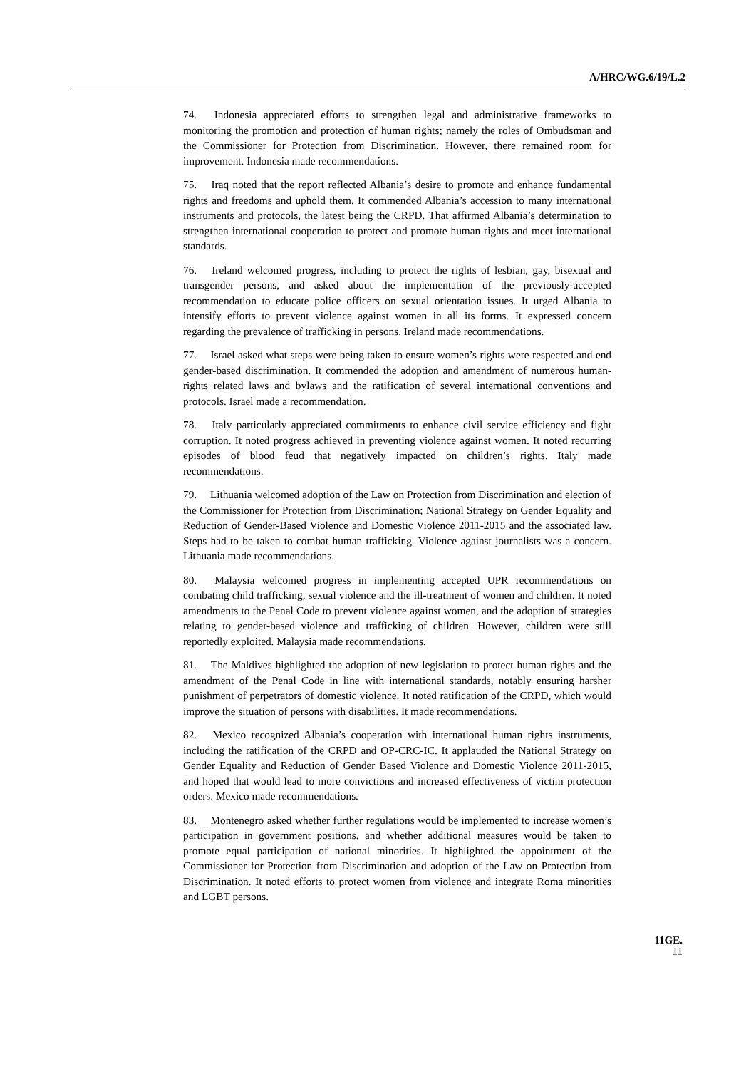A/HRC/WG.6/19/L.2
74. Indonesia appreciated efforts to strengthen legal and administrative frameworks to monitoring the promotion and protection of human rights; namely the roles of Ombudsman and the Commissioner for Protection from Discrimination. However, there remained room for improvement. Indonesia made recommendations.
75. Iraq noted that the report reflected Albania’s desire to promote and enhance fundamental rights and freedoms and uphold them. It commended Albania’s accession to many international instruments and protocols, the latest being the CRPD. That affirmed Albania’s determination to strengthen international cooperation to protect and promote human rights and meet international standards.
76. Ireland welcomed progress, including to protect the rights of lesbian, gay, bisexual and transgender persons, and asked about the implementation of the previously-accepted recommendation to educate police officers on sexual orientation issues. It urged Albania to intensify efforts to prevent violence against women in all its forms. It expressed concern regarding the prevalence of trafficking in persons. Ireland made recommendations.
77. Israel asked what steps were being taken to ensure women’s rights were respected and end gender-based discrimination. It commended the adoption and amendment of numerous human-rights related laws and bylaws and the ratification of several international conventions and protocols. Israel made a recommendation.
78. Italy particularly appreciated commitments to enhance civil service efficiency and fight corruption. It noted progress achieved in preventing violence against women. It noted recurring episodes of blood feud that negatively impacted on children’s rights. Italy made recommendations.
79. Lithuania welcomed adoption of the Law on Protection from Discrimination and election of the Commissioner for Protection from Discrimination; National Strategy on Gender Equality and Reduction of Gender-Based Violence and Domestic Violence 2011-2015 and the associated law. Steps had to be taken to combat human trafficking. Violence against journalists was a concern. Lithuania made recommendations.
80. Malaysia welcomed progress in implementing accepted UPR recommendations on combating child trafficking, sexual violence and the ill-treatment of women and children. It noted amendments to the Penal Code to prevent violence against women, and the adoption of strategies relating to gender-based violence and trafficking of children. However, children were still reportedly exploited. Malaysia made recommendations.
81. The Maldives highlighted the adoption of new legislation to protect human rights and the amendment of the Penal Code in line with international standards, notably ensuring harsher punishment of perpetrators of domestic violence. It noted ratification of the CRPD, which would improve the situation of persons with disabilities. It made recommendations.
82. Mexico recognized Albania’s cooperation with international human rights instruments, including the ratification of the CRPD and OP-CRC-IC. It applauded the National Strategy on Gender Equality and Reduction of Gender Based Violence and Domestic Violence 2011-2015, and hoped that would lead to more convictions and increased effectiveness of victim protection orders. Mexico made recommendations.
83. Montenegro asked whether further regulations would be implemented to increase women’s participation in government positions, and whether additional measures would be taken to promote equal participation of national minorities. It highlighted the appointment of the Commissioner for Protection from Discrimination and adoption of the Law on Protection from Discrimination. It noted efforts to protect women from violence and integrate Roma minorities and LGBT persons.
11GE.
11